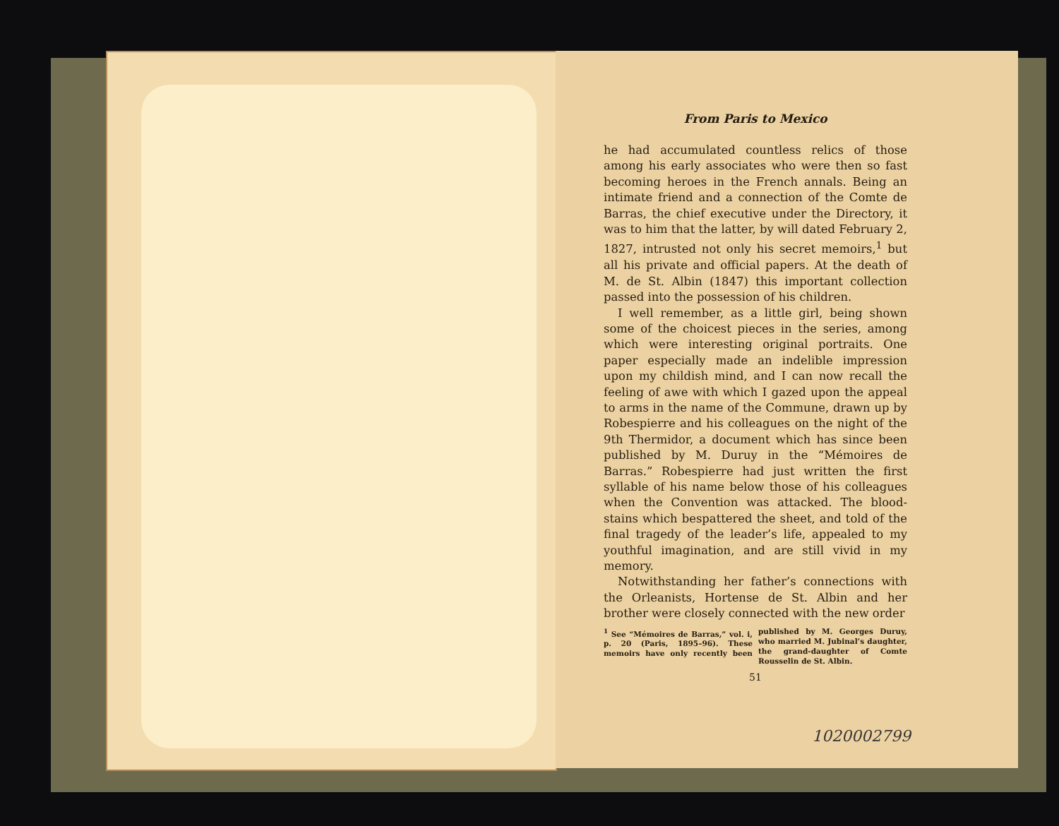From Paris to Mexico
he had accumulated countless relics of those among his early associates who were then so fast becoming heroes in the French annals. Being an intimate friend and a connection of the Comte de Barras, the chief executive under the Directory, it was to him that the latter, by will dated February 2, 1827, intrusted not only his secret memoirs,<sup>1</sup> but all his private and official papers. At the death of M. de St. Albin (1847) this important collection passed into the possession of his children.
I well remember, as a little girl, being shown some of the choicest pieces in the series, among which were interesting original portraits. One paper especially made an indelible impression upon my childish mind, and I can now recall the feeling of awe with which I gazed upon the appeal to arms in the name of the Commune, drawn up by Robespierre and his colleagues on the night of the 9th Thermidor, a document which has since been published by M. Duruy in the “Mémoires de Barras.” Robespierre had just written the first syllable of his name below those of his colleagues when the Convention was attacked. The blood-stains which bespattered the sheet, and told of the final tragedy of the leader’s life, appealed to my youthful imagination, and are still vivid in my memory.
Notwithstanding her father’s connections with the Orleanists, Hortense de St. Albin and her brother were closely connected with the new order
<sup>1</sup> See “Mémoires de Barras,” vol. i, p. 20 (Paris, 1895–96). These memoirs have only recently been published by M. Georges Duruy, who married M. Jubinal’s daughter, the grand-daughter of Comte Rousselin de St. Albin.
51
1020002799